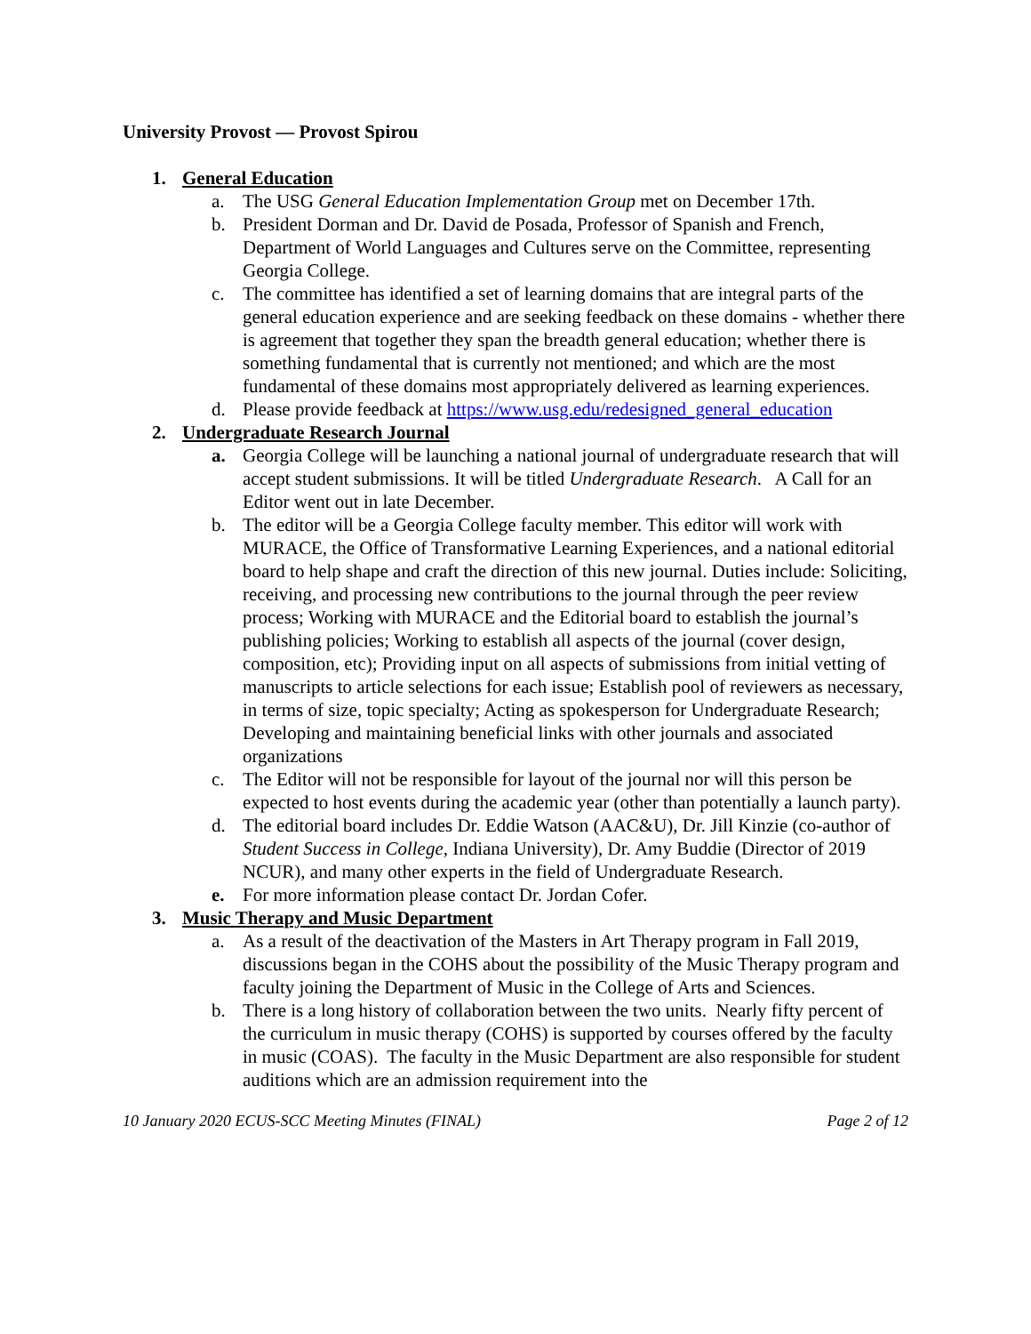University Provost — Provost Spirou
1. General Education
a. The USG General Education Implementation Group met on December 17th.
b. President Dorman and Dr. David de Posada, Professor of Spanish and French, Department of World Languages and Cultures serve on the Committee, representing Georgia College.
c. The committee has identified a set of learning domains that are integral parts of the general education experience and are seeking feedback on these domains - whether there is agreement that together they span the breadth general education; whether there is something fundamental that is currently not mentioned; and which are the most fundamental of these domains most appropriately delivered as learning experiences.
d. Please provide feedback at https://www.usg.edu/redesigned_general_education
2. Undergraduate Research Journal
a. Georgia College will be launching a national journal of undergraduate research that will accept student submissions. It will be titled Undergraduate Research. A Call for an Editor went out in late December.
b. The editor will be a Georgia College faculty member. This editor will work with MURACE, the Office of Transformative Learning Experiences, and a national editorial board to help shape and craft the direction of this new journal. Duties include: Soliciting, receiving, and processing new contributions to the journal through the peer review process; Working with MURACE and the Editorial board to establish the journal’s publishing policies; Working to establish all aspects of the journal (cover design, composition, etc); Providing input on all aspects of submissions from initial vetting of manuscripts to article selections for each issue; Establish pool of reviewers as necessary, in terms of size, topic specialty; Acting as spokesperson for Undergraduate Research; Developing and maintaining beneficial links with other journals and associated organizations
c. The Editor will not be responsible for layout of the journal nor will this person be expected to host events during the academic year (other than potentially a launch party).
d. The editorial board includes Dr. Eddie Watson (AAC&U), Dr. Jill Kinzie (co-author of Student Success in College, Indiana University), Dr. Amy Buddie (Director of 2019 NCUR), and many other experts in the field of Undergraduate Research.
e. For more information please contact Dr. Jordan Cofer.
3. Music Therapy and Music Department
a. As a result of the deactivation of the Masters in Art Therapy program in Fall 2019, discussions began in the COHS about the possibility of the Music Therapy program and faculty joining the Department of Music in the College of Arts and Sciences.
b. There is a long history of collaboration between the two units. Nearly fifty percent of the curriculum in music therapy (COHS) is supported by courses offered by the faculty in music (COAS). The faculty in the Music Department are also responsible for student auditions which are an admission requirement into the
10 January 2020 ECUS-SCC Meeting Minutes (FINAL) Page 2 of 12